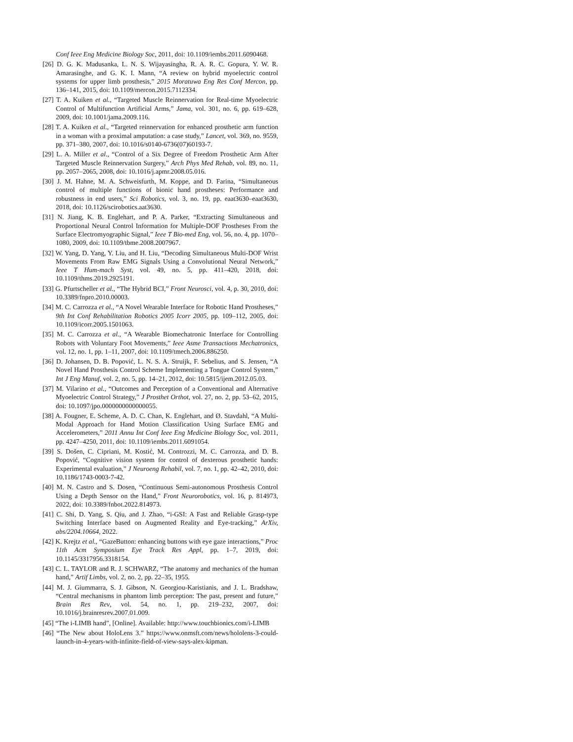Conf Ieee Eng Medicine Biology Soc, 2011, doi: 10.1109/iembs.2011.6090468.
[26] D. G. K. Madusanka, L. N. S. Wijayasingha, R. A. R. C. Gopura, Y. W. R. Amarasinghe, and G. K. I. Mann, “A review on hybrid myoelectric control systems for upper limb prosthesis,” 2015 Moratuwa Eng Res Conf Mercon, pp. 136–141, 2015, doi: 10.1109/mercon.2015.7112334.
[27] T. A. Kuiken et al., “Targeted Muscle Reinnervation for Real-time Myoelectric Control of Multifunction Artificial Arms,” Jama, vol. 301, no. 6, pp. 619–628, 2009, doi: 10.1001/jama.2009.116.
[28] T. A. Kuiken et al., “Targeted reinnervation for enhanced prosthetic arm function in a woman with a proximal amputation: a case study,” Lancet, vol. 369, no. 9559, pp. 371–380, 2007, doi: 10.1016/s0140-6736(07)60193-7.
[29] L. A. Miller et al., “Control of a Six Degree of Freedom Prosthetic Arm After Targeted Muscle Reinnervation Surgery,” Arch Phys Med Rehab, vol. 89, no. 11, pp. 2057–2065, 2008, doi: 10.1016/j.apmr.2008.05.016.
[30] J. M. Hahne, M. A. Schweisfurth, M. Koppe, and D. Farina, “Simultaneous control of multiple functions of bionic hand prostheses: Performance and robustness in end users,” Sci Robotics, vol. 3, no. 19, pp. eaat3630–eaat3630, 2018, doi: 10.1126/scirobotics.aat3630.
[31] N. Jiang, K. B. Englehart, and P. A. Parker, “Extracting Simultaneous and Proportional Neural Control Information for Multiple-DOF Prostheses From the Surface Electromyographic Signal,” Ieee T Bio-med Eng, vol. 56, no. 4, pp. 1070–1080, 2009, doi: 10.1109/tbme.2008.2007967.
[32] W. Yang, D. Yang, Y. Liu, and H. Liu, “Decoding Simultaneous Multi-DOF Wrist Movements From Raw EMG Signals Using a Convolutional Neural Network,” Ieee T Hum-mach Syst, vol. 49, no. 5, pp. 411–420, 2018, doi: 10.1109/thms.2019.2925191.
[33] G. Pfurtscheller et al., “The Hybrid BCI,” Front Neurosci, vol. 4, p. 30, 2010, doi: 10.3389/fnpro.2010.00003.
[34] M. C. Carrozza et al., “A Novel Wearable Interface for Robotic Hand Prostheses,” 9th Int Conf Rehabilitation Robotics 2005 Icorr 2005, pp. 109–112, 2005, doi: 10.1109/icorr.2005.1501063.
[35] M. C. Carrozza et al., “A Wearable Biomechatronic Interface for Controlling Robots with Voluntary Foot Movements,” Ieee Asme Transactions Mechatronics, vol. 12, no. 1, pp. 1–11, 2007, doi: 10.1109/tmech.2006.886250.
[36] D. Johansen, D. B. Popović, L. N. S. A. Struijk, F. Sebelius, and S. Jensen, “A Novel Hand Prosthesis Control Scheme Implementing a Tongue Control System,” Int J Eng Manuf, vol. 2, no. 5, pp. 14–21, 2012, doi: 10.5815/ijem.2012.05.03.
[37] M. Vilarino et al., “Outcomes and Perception of a Conventional and Alternative Myoelectric Control Strategy,” J Prosthet Orthot, vol. 27, no. 2, pp. 53–62, 2015, doi: 10.1097/jpo.0000000000000055.
[38] A. Fougner, E. Scheme, A. D. C. Chan, K. Englehart, and Ø. Stavdahl, “A Multi-Modal Approach for Hand Motion Classification Using Surface EMG and Accelerometers,” 2011 Annu Int Conf Ieee Eng Medicine Biology Soc, vol. 2011, pp. 4247–4250, 2011, doi: 10.1109/iembs.2011.6091054.
[39] S. Došen, C. Cipriani, M. Kostić, M. Controzzi, M. C. Carrozza, and D. B. Popović, “Cognitive vision system for control of dexterous prosthetic hands: Experimental evaluation,” J Neuroeng Rehabil, vol. 7, no. 1, pp. 42–42, 2010, doi: 10.1186/1743-0003-7-42.
[40] M. N. Castro and S. Dosen, “Continuous Semi-autonomous Prosthesis Control Using a Depth Sensor on the Hand,” Front Neurorobotics, vol. 16, p. 814973, 2022, doi: 10.3389/fnbot.2022.814973.
[41] C. Shi, D. Yang, S. Qiu, and J. Zhao, “i-GSI: A Fast and Reliable Grasp-type Switching Interface based on Augmented Reality and Eye-tracking,” ArXiv, abs/2204.10664, 2022.
[42] K. Krejtz et al., “GazeButton: enhancing buttons with eye gaze interactions,” Proc 11th Acm Symposium Eye Track Res Appl, pp. 1–7, 2019, doi: 10.1145/3317956.3318154.
[43] C. L. TAYLOR and R. J. SCHWARZ, “The anatomy and mechanics of the human hand,” Artif Limbs, vol. 2, no. 2, pp. 22–35, 1955.
[44] M. J. Giummarra, S. J. Gibson, N. Georgiou-Karistianis, and J. L. Bradshaw, “Central mechanisms in phantom limb perception: The past, present and future,” Brain Res Rev, vol. 54, no. 1, pp. 219–232, 2007, doi: 10.1016/j.brainresrev.2007.01.009.
[45] “The i-LIMB hand”, [Online]. Available: http://www.touchbionics.com/i-LIMB
[46] “The New about HoloLens 3.” https://www.onmsft.com/news/hololens-3-could-launch-in-4-years-with-infinite-field-of-view-says-alex-kipman.